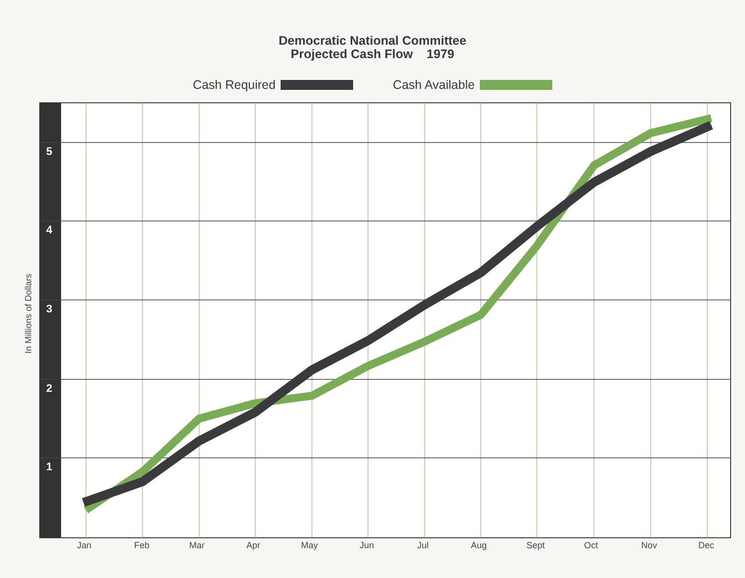Democratic National Committee
Projected Cash Flow 1979
Cash Required Cash Available
5
4
3
2
1
In Millions of Dollars
Jan
Feb
Mar
Apr
May
Jun
Jul
Aug
Sept
Oct
Nov
Dec